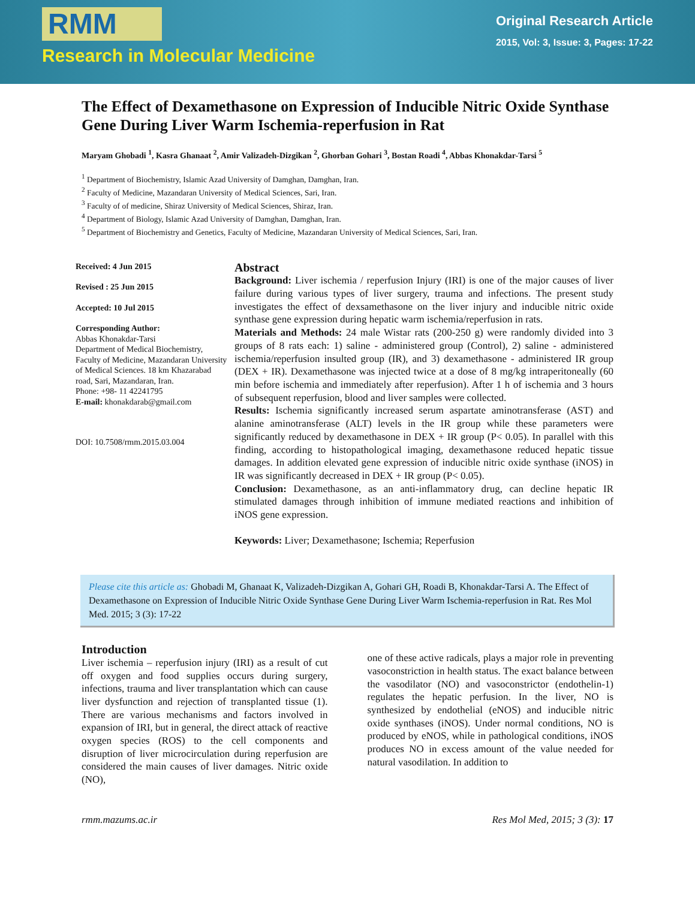RMM
Research in Molecular Medicine
Original Research Article
2015, Vol: 3, Issue: 3, Pages: 17-22
The Effect of Dexamethasone on Expression of Inducible Nitric Oxide Synthase Gene During Liver Warm Ischemia-reperfusion in Rat
Maryam Ghobadi <sup>1</sup>, Kasra Ghanaat <sup>2</sup>, Amir Valizadeh-Dizgikan <sup>2</sup>, Ghorban Gohari <sup>3</sup>, Bostan Roadi <sup>4</sup>, Abbas Khonakdar-Tarsi <sup>5</sup>
<sup>1</sup> Department of Biochemistry, Islamic Azad University of Damghan, Damghan, Iran.
<sup>2</sup> Faculty of Medicine, Mazandaran University of Medical Sciences, Sari, Iran.
<sup>3</sup> Faculty of of medicine, Shiraz University of Medical Sciences, Shiraz, Iran.
<sup>4</sup> Department of Biology, Islamic Azad University of Damghan, Damghan, Iran.
<sup>5</sup> Department of Biochemistry and Genetics, Faculty of Medicine, Mazandaran University of Medical Sciences, Sari, Iran.
Received: 4 Jun 2015
Revised : 25 Jun 2015
Accepted: 10 Jul 2015
Corresponding Author:
Abbas Khonakdar-Tarsi
Department of Medical Biochemistry, Faculty of Medicine, Mazandaran University of Medical Sciences. 18 km Khazarabad road, Sari, Mazandaran, Iran.
Phone: +98- 11 42241795
E-mail: khonakdarab@gmail.com
DOI: 10.7508/rmm.2015.03.004
Abstract
Background: Liver ischemia / reperfusion Injury (IRI) is one of the major causes of liver failure during various types of liver surgery, trauma and infections. The present study investigates the effect of dexsamethasone on the liver injury and inducible nitric oxide synthase gene expression during hepatic warm ischemia/reperfusion in rats.
Materials and Methods: 24 male Wistar rats (200-250 g) were randomly divided into 3 groups of 8 rats each: 1) saline - administered group (Control), 2) saline - administered ischemia/reperfusion insulted group (IR), and 3) dexamethasone - administered IR group (DEX + IR). Dexamethasone was injected twice at a dose of 8 mg/kg intraperitoneally (60 min before ischemia and immediately after reperfusion). After 1 h of ischemia and 3 hours of subsequent reperfusion, blood and liver samples were collected.
Results: Ischemia significantly increased serum aspartate aminotransferase (AST) and alanine aminotransferase (ALT) levels in the IR group while these parameters were significantly reduced by dexamethasone in DEX + IR group (P< 0.05). In parallel with this finding, according to histopathological imaging, dexamethasone reduced hepatic tissue damages. In addition elevated gene expression of inducible nitric oxide synthase (iNOS) in IR was significantly decreased in DEX + IR group (P< 0.05).
Conclusion: Dexamethasone, as an anti-inflammatory drug, can decline hepatic IR stimulated damages through inhibition of immune mediated reactions and inhibition of iNOS gene expression.
Keywords: Liver; Dexamethasone; Ischemia; Reperfusion
Please cite this article as: Ghobadi M, Ghanaat K, Valizadeh-Dizgikan A, Gohari GH, Roadi B, Khonakdar-Tarsi A. The Effect of Dexamethasone on Expression of Inducible Nitric Oxide Synthase Gene During Liver Warm Ischemia-reperfusion in Rat. Res Mol Med. 2015; 3 (3): 17-22
Introduction
Liver ischemia – reperfusion injury (IRI) as a result of cut off oxygen and food supplies occurs during surgery, infections, trauma and liver transplantation which can cause liver dysfunction and rejection of transplanted tissue (1). There are various mechanisms and factors involved in expansion of IRI, but in general, the direct attack of reactive oxygen species (ROS) to the cell components and disruption of liver microcirculation during reperfusion are considered the main causes of liver damages. Nitric oxide (NO),
one of these active radicals, plays a major role in preventing vasoconstriction in health status. The exact balance between the vasodilator (NO) and vasoconstrictor (endothelin-1) regulates the hepatic perfusion. In the liver, NO is synthesized by endothelial (eNOS) and inducible nitric oxide synthases (iNOS). Under normal conditions, NO is produced by eNOS, while in pathological conditions, iNOS produces NO in excess amount of the value needed for natural vasodilation. In addition to
rmm.mazums.ac.ir Res Mol Med, 2015; 3 (3): 17